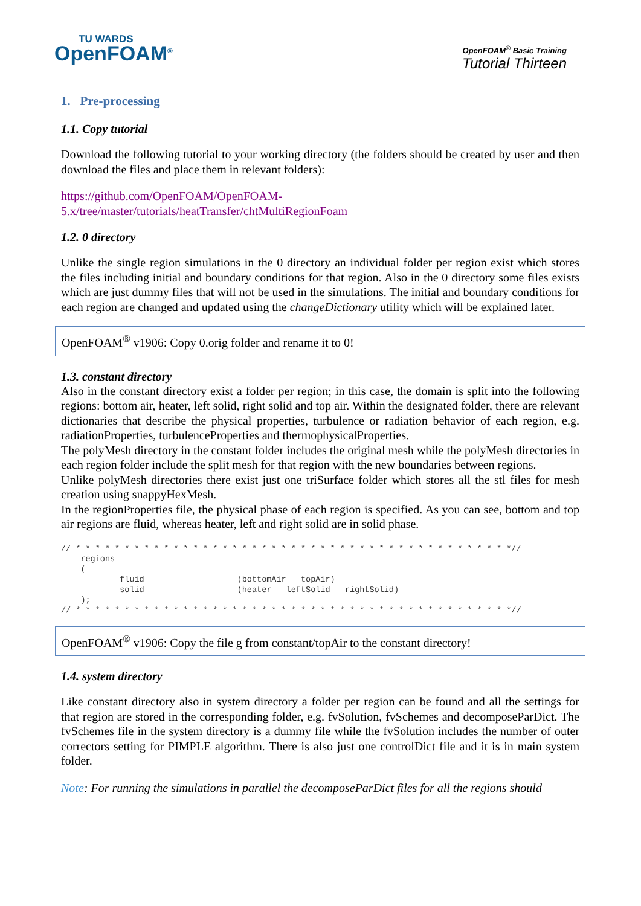TU WARDS
OpenFOAM<sup>®</sup>
OpenFOAM<sup>®</sup> Basic Training
Tutorial Thirteen
1. Pre-processing
1.1. Copy tutorial
Download the following tutorial to your working directory (the folders should be created by user and then download the files and place them in relevant folders):
https://github.com/OpenFOAM/OpenFOAM-
5.x/tree/master/tutorials/heatTransfer/chtMultiRegionFoam
1.2. 0 directory
Unlike the single region simulations in the 0 directory an individual folder per region exist which stores the files including initial and boundary conditions for that region. Also in the 0 directory some files exists which are just dummy files that will not be used in the simulations. The initial and boundary conditions for each region are changed and updated using the changeDictionary utility which will be explained later.
OpenFOAM<sup>®</sup> v1906: Copy 0.orig folder and rename it to 0!
1.3. constant directory
Also in the constant directory exist a folder per region; in this case, the domain is split into the following regions: bottom air, heater, left solid, right solid and top air. Within the designated folder, there are relevant dictionaries that describe the physical properties, turbulence or radiation behavior of each region, e.g. radiationProperties, turbulenceProperties and thermophysicalProperties.
The polyMesh directory in the constant folder includes the original mesh while the polyMesh directories in each region folder include the split mesh for that region with the new boundaries between regions.
Unlike polyMesh directories there exist just one triSurface folder which stores all the stl files for mesh creation using snappyHexMesh.
In the regionProperties file, the physical phase of each region is specified. As you can see, bottom and top air regions are fluid, whereas heater, left and right solid are in solid phase.
// * * * * * * * * * * * * * * * * * * * * * * * * * * * * * * * * * * * * * * * * * * * * *//
    regions
    (
            fluid                   (bottomAir   topAir)
            solid                   (heater   leftSolid   rightSolid)
    );
// * * * * * * * * * * * * * * * * * * * * * * * * * * * * * * * * * * * * * * * * * * * * *//
OpenFOAM<sup>®</sup> v1906: Copy the file g from constant/topAir to the constant directory!
1.4. system directory
Like constant directory also in system directory a folder per region can be found and all the settings for that region are stored in the corresponding folder, e.g. fvSolution, fvSchemes and decomposeParDict. The fvSchemes file in the system directory is a dummy file while the fvSolution includes the number of outer correctors setting for PIMPLE algorithm. There is also just one controlDict file and it is in main system folder.
Note: For running the simulations in parallel the decomposeParDict files for all the regions should